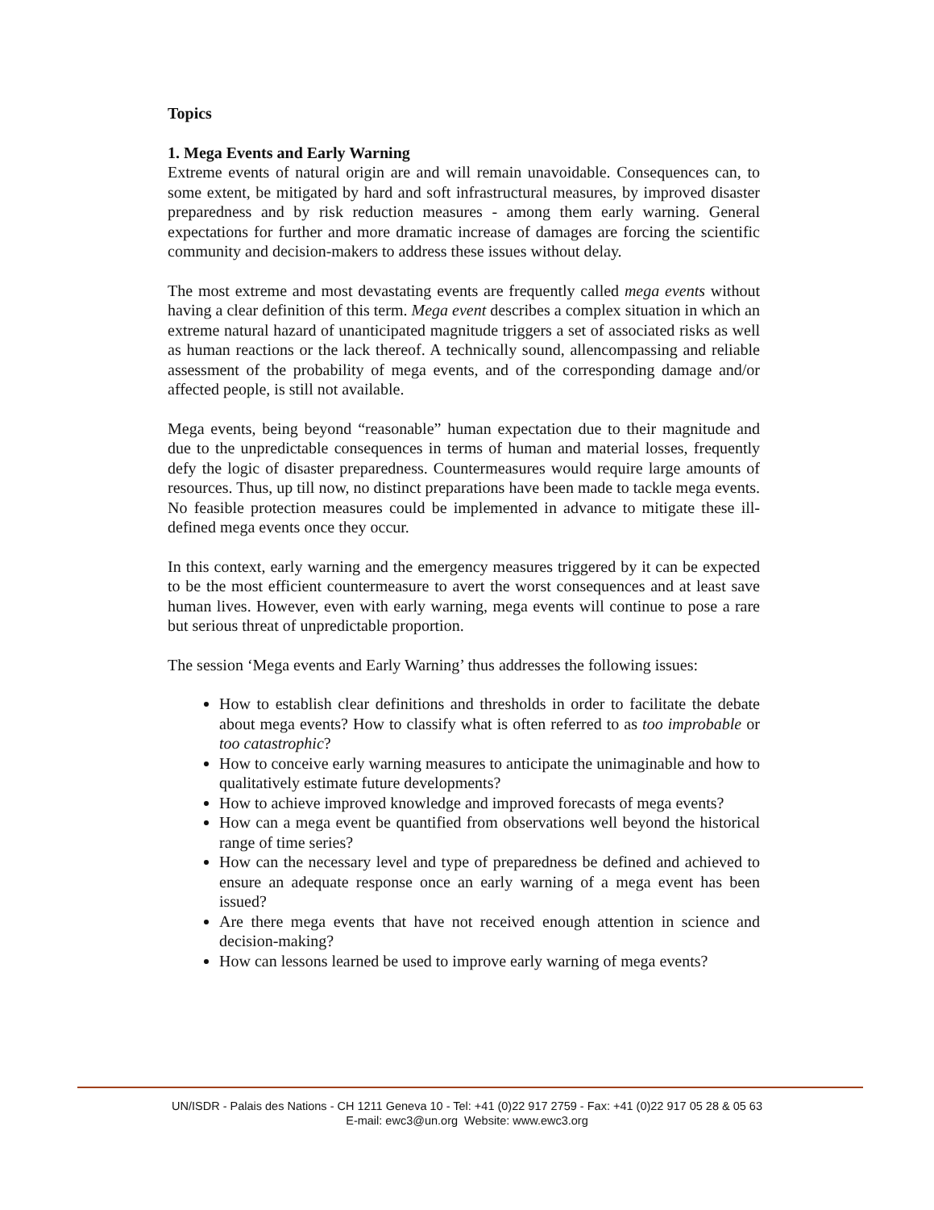Topics
1. Mega Events and Early Warning
Extreme events of natural origin are and will remain unavoidable. Consequences can, to some extent, be mitigated by hard and soft infrastructural measures, by improved disaster preparedness and by risk reduction measures - among them early warning. General expectations for further and more dramatic increase of damages are forcing the scientific community and decision-makers to address these issues without delay.
The most extreme and most devastating events are frequently called mega events without having a clear definition of this term. Mega event describes a complex situation in which an extreme natural hazard of unanticipated magnitude triggers a set of associated risks as well as human reactions or the lack thereof. A technically sound, allencompassing and reliable assessment of the probability of mega events, and of the corresponding damage and/or affected people, is still not available.
Mega events, being beyond “reasonable” human expectation due to their magnitude and due to the unpredictable consequences in terms of human and material losses, frequently defy the logic of disaster preparedness. Countermeasures would require large amounts of resources. Thus, up till now, no distinct preparations have been made to tackle mega events. No feasible protection measures could be implemented in advance to mitigate these ill-defined mega events once they occur.
In this context, early warning and the emergency measures triggered by it can be expected to be the most efficient countermeasure to avert the worst consequences and at least save human lives. However, even with early warning, mega events will continue to pose a rare but serious threat of unpredictable proportion.
The session ‘Mega events and Early Warning’ thus addresses the following issues:
How to establish clear definitions and thresholds in order to facilitate the debate about mega events? How to classify what is often referred to as too improbable or too catastrophic?
How to conceive early warning measures to anticipate the unimaginable and how to qualitatively estimate future developments?
How to achieve improved knowledge and improved forecasts of mega events?
How can a mega event be quantified from observations well beyond the historical range of time series?
How can the necessary level and type of preparedness be defined and achieved to ensure an adequate response once an early warning of a mega event has been issued?
Are there mega events that have not received enough attention in science and decision-making?
How can lessons learned be used to improve early warning of mega events?
UN/ISDR - Palais des Nations - CH 1211 Geneva 10 - Tel: +41 (0)22 917 2759 - Fax: +41 (0)22 917 05 28 & 05 63
E-mail: ewc3@un.org Website: www.ewc3.org